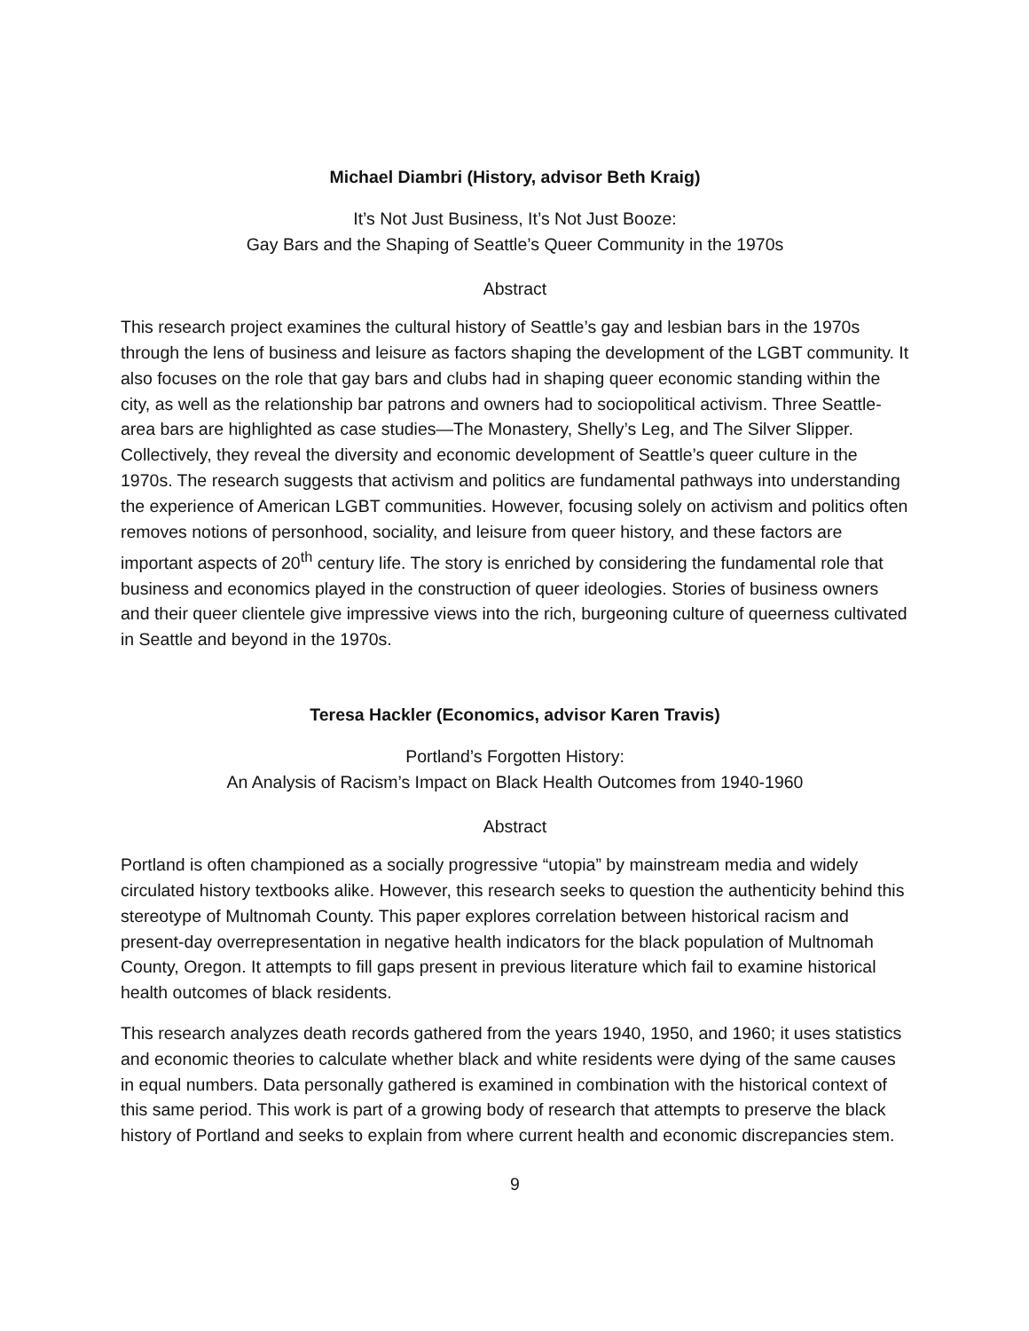Michael Diambri (History, advisor Beth Kraig)
It’s Not Just Business, It’s Not Just Booze:
Gay Bars and the Shaping of Seattle’s Queer Community in the 1970s
Abstract
This research project examines the cultural history of Seattle’s gay and lesbian bars in the 1970s through the lens of business and leisure as factors shaping the development of the LGBT community. It also focuses on the role that gay bars and clubs had in shaping queer economic standing within the city, as well as the relationship bar patrons and owners had to sociopolitical activism. Three Seattle-area bars are highlighted as case studies—The Monastery, Shelly’s Leg, and The Silver Slipper. Collectively, they reveal the diversity and economic development of Seattle’s queer culture in the 1970s. The research suggests that activism and politics are fundamental pathways into understanding the experience of American LGBT communities. However, focusing solely on activism and politics often removes notions of personhood, sociality, and leisure from queer history, and these factors are important aspects of 20<sup>th</sup> century life. The story is enriched by considering the fundamental role that business and economics played in the construction of queer ideologies. Stories of business owners and their queer clientele give impressive views into the rich, burgeoning culture of queerness cultivated in Seattle and beyond in the 1970s.
Teresa Hackler (Economics, advisor Karen Travis)
Portland’s Forgotten History:
An Analysis of Racism’s Impact on Black Health Outcomes from 1940-1960
Abstract
Portland is often championed as a socially progressive “utopia” by mainstream media and widely circulated history textbooks alike. However, this research seeks to question the authenticity behind this stereotype of Multnomah County. This paper explores correlation between historical racism and present-day overrepresentation in negative health indicators for the black population of Multnomah County, Oregon. It attempts to fill gaps present in previous literature which fail to examine historical health outcomes of black residents.
This research analyzes death records gathered from the years 1940, 1950, and 1960; it uses statistics and economic theories to calculate whether black and white residents were dying of the same causes in equal numbers. Data personally gathered is examined in combination with the historical context of this same period. This work is part of a growing body of research that attempts to preserve the black history of Portland and seeks to explain from where current health and economic discrepancies stem.
9